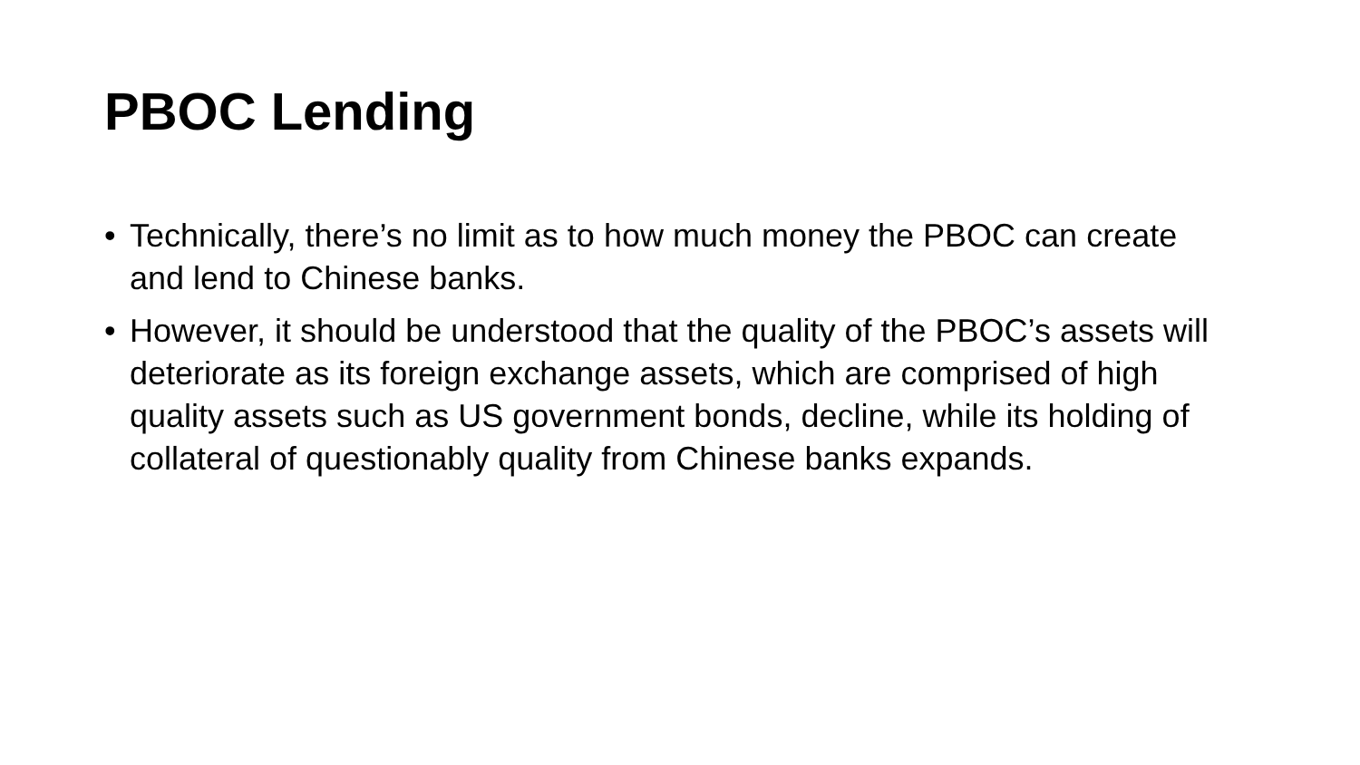PBOC Lending
• Technically, there’s no limit as to how much money the PBOC can create and lend to Chinese banks.
• However, it should be understood that the quality of the PBOC’s assets will deteriorate as its foreign exchange assets, which are comprised of high quality assets such as US government bonds, decline, while its holding of collateral of questionably quality from Chinese banks expands.